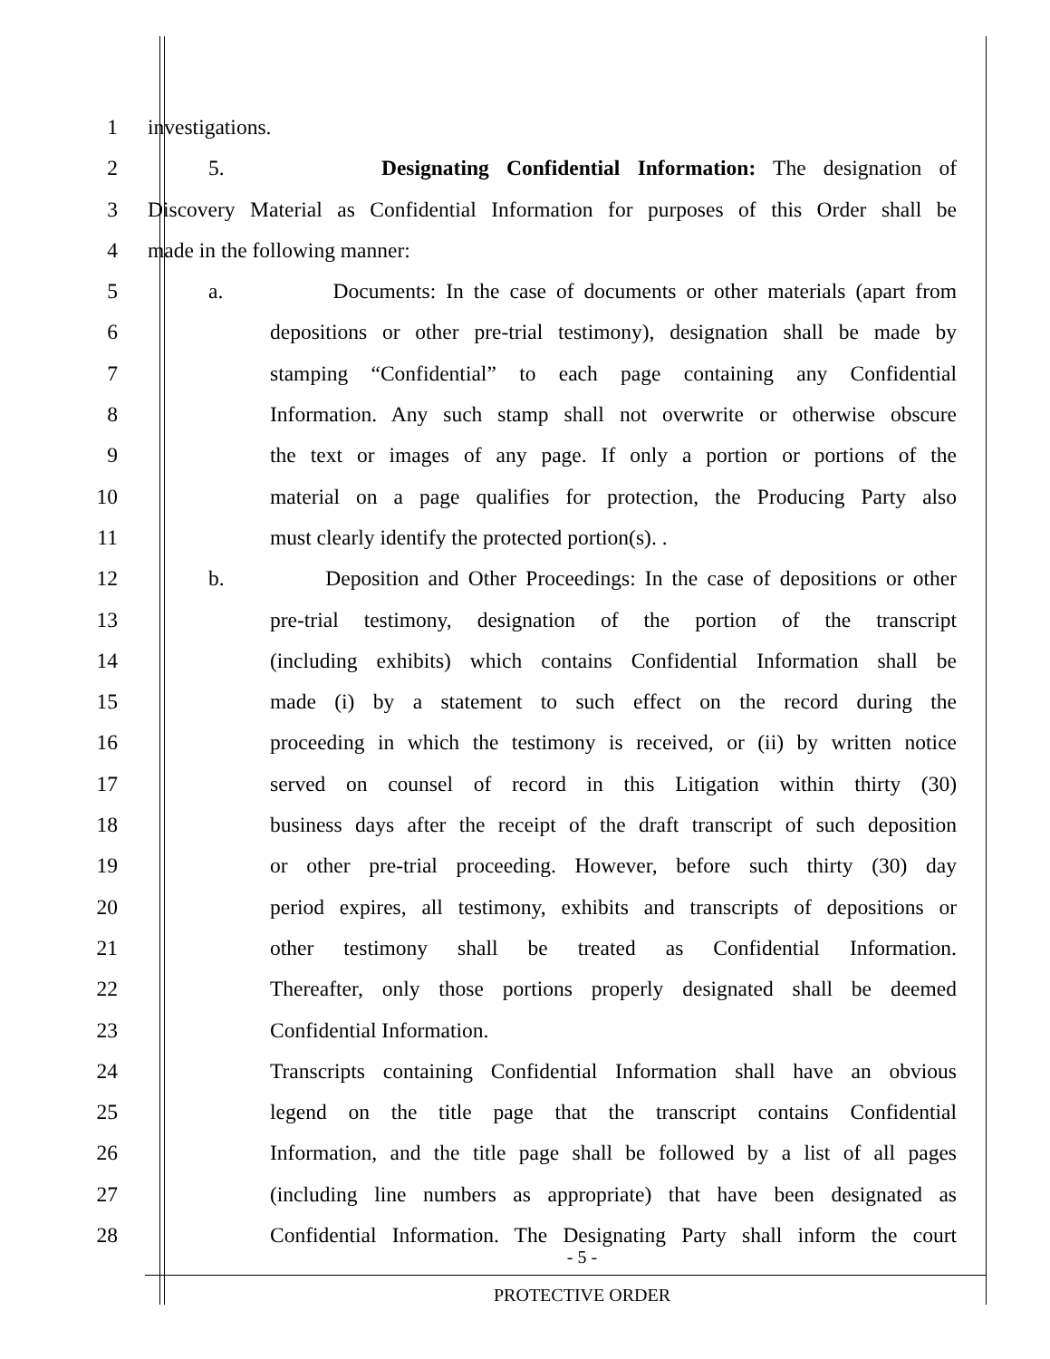1 investigations.
2 5. Designating Confidential Information: The designation of
3 Discovery Material as Confidential Information for purposes of this Order shall be
4 made in the following manner:
5 a. Documents: In the case of documents or other materials (apart from
6 depositions or other pre-trial testimony), designation shall be made by
7 stamping “Confidential” to each page containing any Confidential
8 Information. Any such stamp shall not overwrite or otherwise obscure
9 the text or images of any page. If only a portion or portions of the
10 material on a page qualifies for protection, the Producing Party also
11 must clearly identify the protected portion(s). .
12 b. Deposition and Other Proceedings: In the case of depositions or other
13 pre-trial testimony, designation of the portion of the transcript
14 (including exhibits) which contains Confidential Information shall be
15 made (i) by a statement to such effect on the record during the
16 proceeding in which the testimony is received, or (ii) by written notice
17 served on counsel of record in this Litigation within thirty (30)
18 business days after the receipt of the draft transcript of such deposition
19 or other pre-trial proceeding. However, before such thirty (30) day
20 period expires, all testimony, exhibits and transcripts of depositions or
21 other testimony shall be treated as Confidential Information.
22 Thereafter, only those portions properly designated shall be deemed
23 Confidential Information.
24 Transcripts containing Confidential Information shall have an obvious
25 legend on the title page that the transcript contains Confidential
26 Information, and the title page shall be followed by a list of all pages
27 (including line numbers as appropriate) that have been designated as
28 Confidential Information. The Designating Party shall inform the court
- 5 -
PROTECTIVE ORDER